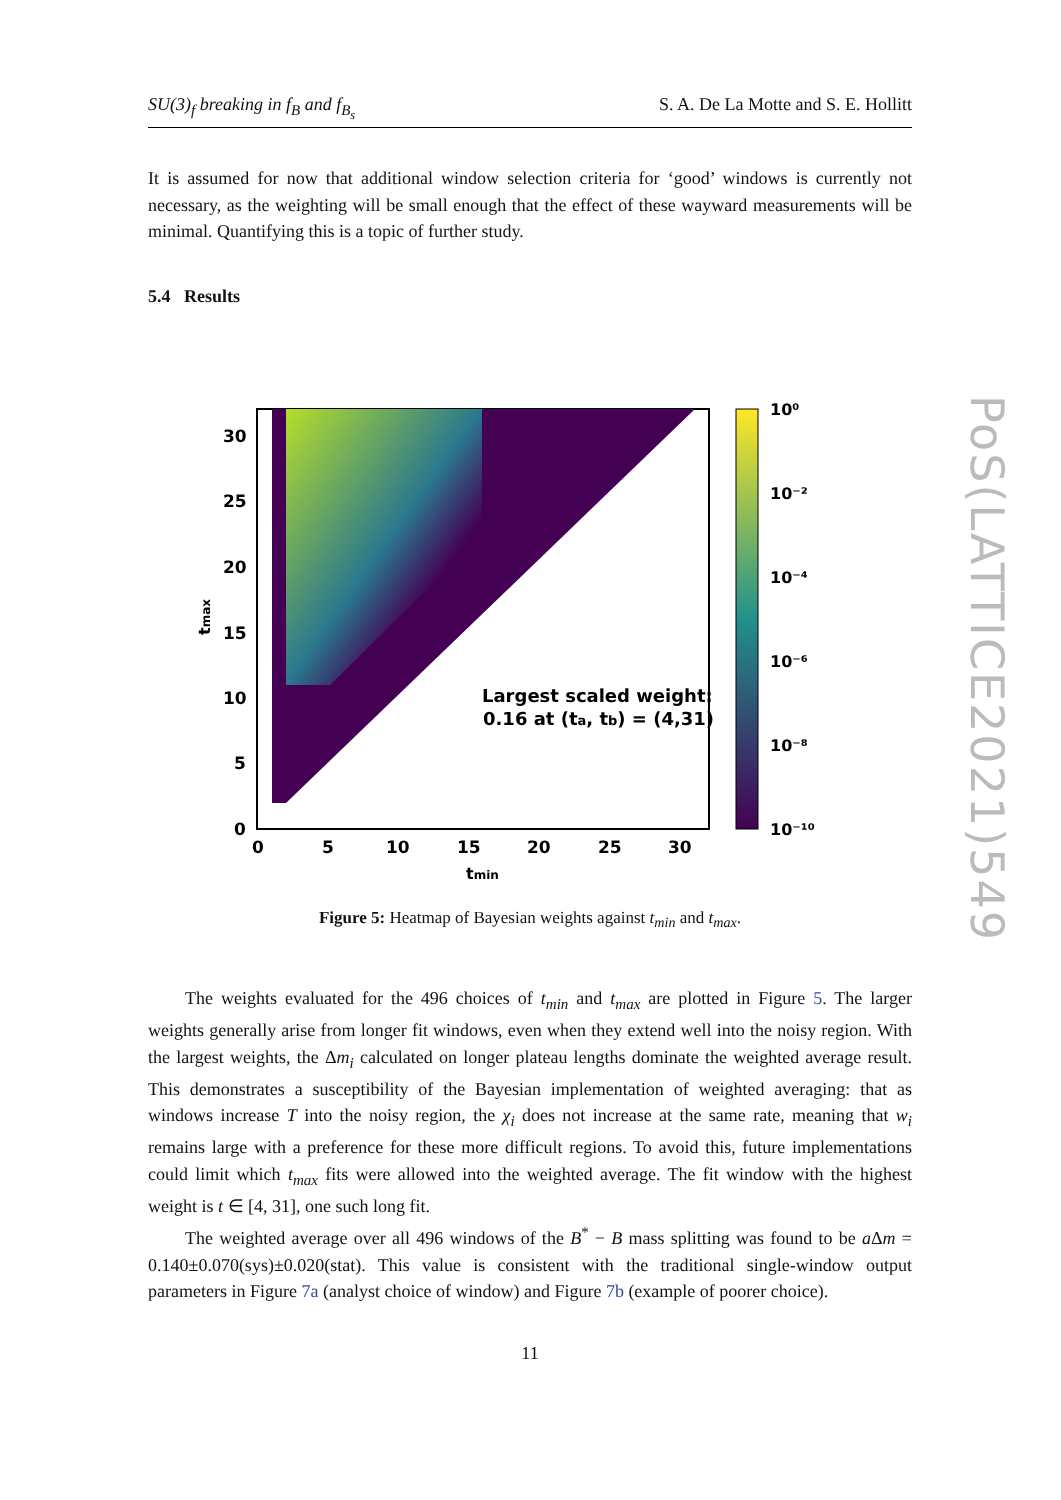SU(3)<sub>f</sub> breaking in f<sub>B</sub> and f<sub>B<sub>s</sub></sub> S. A. De La Motte and S. E. Hollitt
It is assumed for now that additional window selection criteria for ‘good’ windows is currently not necessary, as the weighting will be small enough that the effect of these wayward measurements will be minimal. Quantifying this is a topic of further study.
5.4 Results
30
25
20
15
10
5
0
0
5
10
15
20
25
30
tmin
tmax
Largest scaled weight:
0.16 at (ta, tb) = (4,31)
10⁰
10⁻²
10⁻⁴
10⁻⁶
10⁻⁸
10⁻¹⁰
Figure 5: Heatmap of Bayesian weights against t<sub>min</sub> and t<sub>max</sub>.
The weights evaluated for the 496 choices of t<sub>min</sub> and t<sub>max</sub> are plotted in Figure 5. The larger weights generally arise from longer fit windows, even when they extend well into the noisy region. With the largest weights, the Δm<sub>i</sub> calculated on longer plateau lengths dominate the weighted average result. This demonstrates a susceptibility of the Bayesian implementation of weighted averaging: that as windows increase T into the noisy region, the χ<sub>i</sub> does not increase at the same rate, meaning that w<sub>i</sub> remains large with a preference for these more difficult regions. To avoid this, future implementations could limit which t<sub>max</sub> fits were allowed into the weighted average. The fit window with the highest weight is t ∈ [4, 31], one such long fit.
The weighted average over all 496 windows of the B<sup>*</sup> − B mass splitting was found to be a Δm = 0.140±0.070(sys)±0.020(stat). This value is consistent with the traditional single-window output parameters in Figure 7a (analyst choice of window) and Figure 7b (example of poorer choice).
11
PoS(LATTICE2021)549